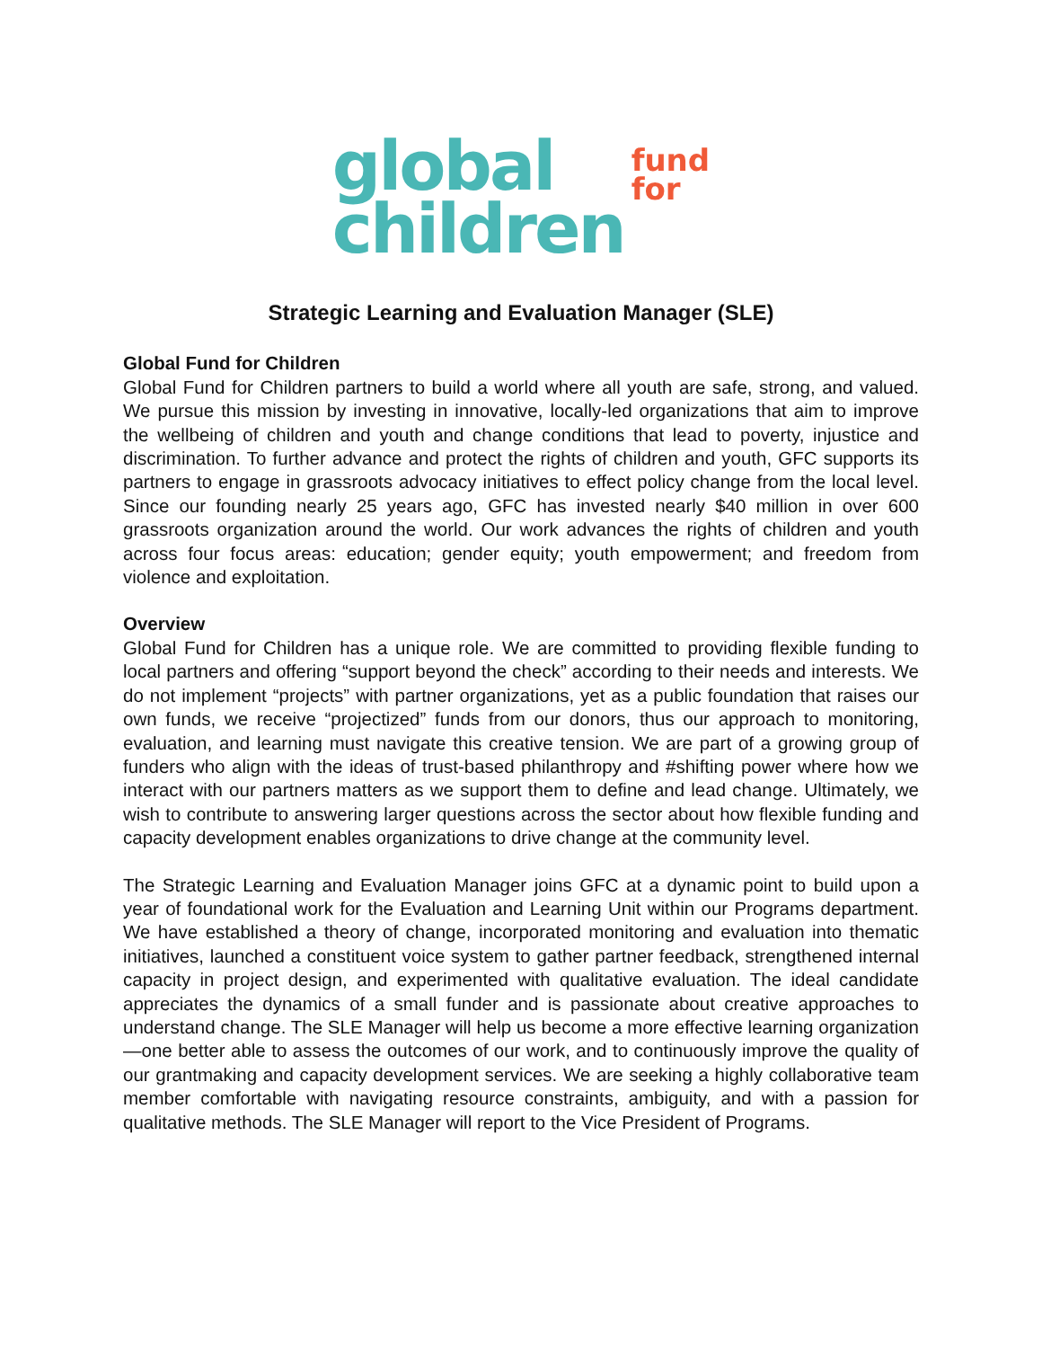global
children
fund
for
Strategic Learning and Evaluation Manager (SLE)
Global Fund for Children
Global Fund for Children partners to build a world where all youth are safe, strong, and valued. We pursue this mission by investing in innovative, locally-led organizations that aim to improve the wellbeing of children and youth and change conditions that lead to poverty, injustice and discrimination. To further advance and protect the rights of children and youth, GFC supports its partners to engage in grassroots advocacy initiatives to effect policy change from the local level. Since our founding nearly 25 years ago, GFC has invested nearly $40 million in over 600 grassroots organization around the world. Our work advances the rights of children and youth across four focus areas: education; gender equity; youth empowerment; and freedom from violence and exploitation.
Overview
Global Fund for Children has a unique role. We are committed to providing flexible funding to local partners and offering “support beyond the check” according to their needs and interests. We do not implement “projects” with partner organizations, yet as a public foundation that raises our own funds, we receive “projectized” funds from our donors, thus our approach to monitoring, evaluation, and learning must navigate this creative tension. We are part of a growing group of funders who align with the ideas of trust-based philanthropy and #shifting power where how we interact with our partners matters as we support them to define and lead change. Ultimately, we wish to contribute to answering larger questions across the sector about how flexible funding and capacity development enables organizations to drive change at the community level.
The Strategic Learning and Evaluation Manager joins GFC at a dynamic point to build upon a year of foundational work for the Evaluation and Learning Unit within our Programs department. We have established a theory of change, incorporated monitoring and evaluation into thematic initiatives, launched a constituent voice system to gather partner feedback, strengthened internal capacity in project design, and experimented with qualitative evaluation. The ideal candidate appreciates the dynamics of a small funder and is passionate about creative approaches to understand change. The SLE Manager will help us become a more effective learning organization—one better able to assess the outcomes of our work, and to continuously improve the quality of our grantmaking and capacity development services. We are seeking a highly collaborative team member comfortable with navigating resource constraints, ambiguity, and with a passion for qualitative methods. The SLE Manager will report to the Vice President of Programs.